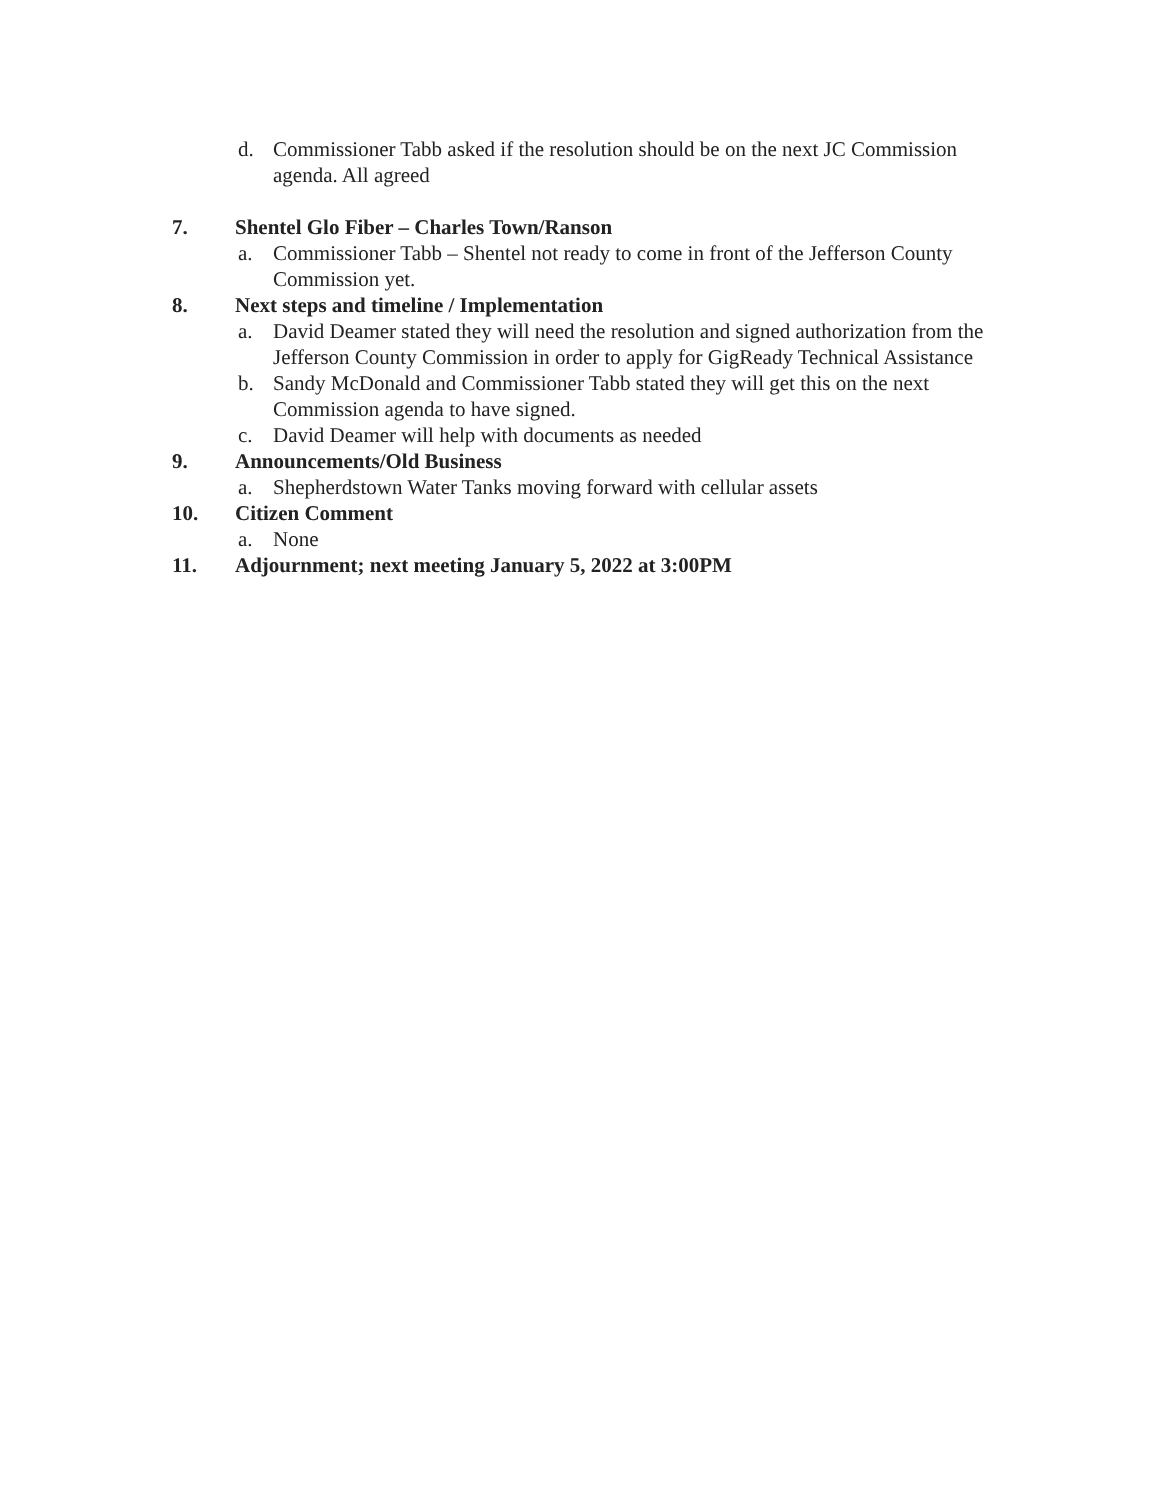d. Commissioner Tabb asked if the resolution should be on the next JC Commission agenda. All agreed
7. Shentel Glo Fiber – Charles Town/Ranson
a. Commissioner Tabb – Shentel not ready to come in front of the Jefferson County Commission yet.
8. Next steps and timeline / Implementation
a. David Deamer stated they will need the resolution and signed authorization from the Jefferson County Commission in order to apply for GigReady Technical Assistance
b. Sandy McDonald and Commissioner Tabb stated they will get this on the next Commission agenda to have signed.
c. David Deamer will help with documents as needed
9. Announcements/Old Business
a. Shepherdstown Water Tanks moving forward with cellular assets
10. Citizen Comment
a. None
11. Adjournment; next meeting January 5, 2022 at 3:00PM